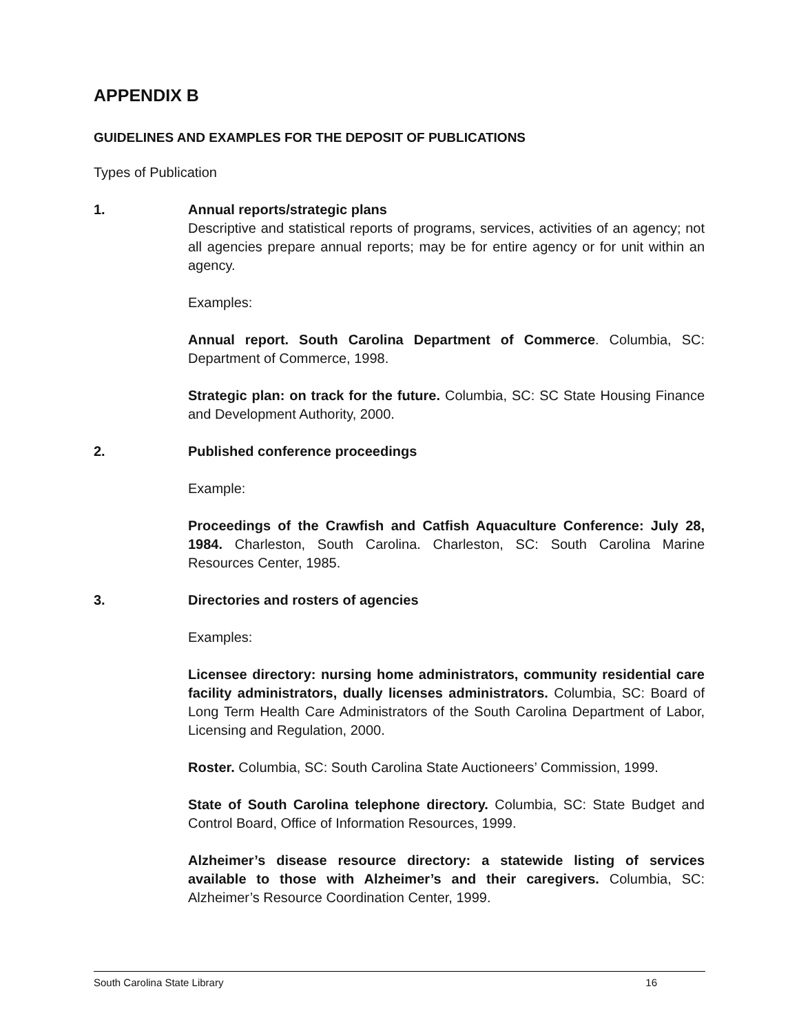APPENDIX B
GUIDELINES AND EXAMPLES FOR THE DEPOSIT OF PUBLICATIONS
Types of Publication
1. Annual reports/strategic plans
Descriptive and statistical reports of programs, services, activities of an agency; not all agencies prepare annual reports; may be for entire agency or for unit within an agency.
Examples:
Annual report. South Carolina Department of Commerce. Columbia, SC: Department of Commerce, 1998.
Strategic plan: on track for the future. Columbia, SC: SC State Housing Finance and Development Authority, 2000.
2. Published conference proceedings
Example:
Proceedings of the Crawfish and Catfish Aquaculture Conference: July 28, 1984. Charleston, South Carolina. Charleston, SC: South Carolina Marine Resources Center, 1985.
3. Directories and rosters of agencies
Examples:
Licensee directory: nursing home administrators, community residential care facility administrators, dually licenses administrators. Columbia, SC: Board of Long Term Health Care Administrators of the South Carolina Department of Labor, Licensing and Regulation, 2000.
Roster. Columbia, SC: South Carolina State Auctioneers’ Commission, 1999.
State of South Carolina telephone directory. Columbia, SC: State Budget and Control Board, Office of Information Resources, 1999.
Alzheimer’s disease resource directory: a statewide listing of services available to those with Alzheimer’s and their caregivers. Columbia, SC: Alzheimer’s Resource Coordination Center, 1999.
South Carolina State Library 16